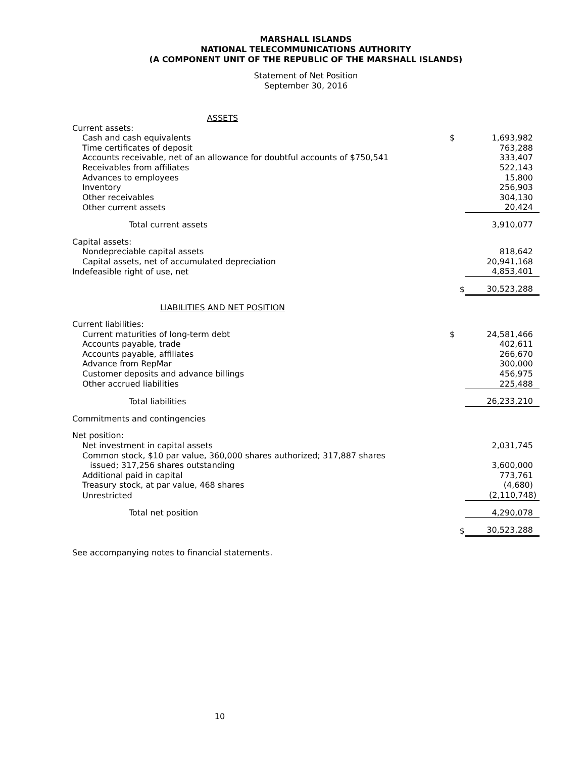MARSHALL ISLANDS
NATIONAL TELECOMMUNICATIONS AUTHORITY
(A COMPONENT UNIT OF THE REPUBLIC OF THE MARSHALL ISLANDS)
Statement of Net Position
September 30, 2016
| ASSETS | | |
| Current assets: | | |
| Cash and cash equivalents | $ | 1,693,982 |
| Time certificates of deposit | | 763,288 |
| Accounts receivable, net of an allowance for doubtful accounts of $750,541 | | 333,407 |
| Receivables from affiliates | | 522,143 |
| Advances to employees | | 15,800 |
| Inventory | | 256,903 |
| Other receivables | | 304,130 |
| Other current assets | | 20,424 |
| Total current assets | | 3,910,077 |
| Capital assets: | | |
| Nondepreciable capital assets | | 818,642 |
| Capital assets, net of accumulated depreciation | | 20,941,168 |
| Indefeasible right of use, net | | 4,853,401 |
| | $ | 30,523,288 |
| LIABILITIES AND NET POSITION | | |
| Current liabilities: | | |
| Current maturities of long-term debt | $ | 24,581,466 |
| Accounts payable, trade | | 402,611 |
| Accounts payable, affiliates | | 266,670 |
| Advance from RepMar | | 300,000 |
| Customer deposits and advance billings | | 456,975 |
| Other accrued liabilities | | 225,488 |
| Total liabilities | | 26,233,210 |
| Commitments and contingencies | | |
| Net position: | | |
| Net investment in capital assets | | 2,031,745 |
| Common stock, $10 par value, 360,000 shares authorized; 317,887 shares issued; 317,256 shares outstanding | | 3,600,000 |
| Additional paid in capital | | 773,761 |
| Treasury stock, at par value, 468 shares | | (4,680) |
| Unrestricted | | (2,110,748) |
| Total net position | | 4,290,078 |
| | $ | 30,523,288 |
See accompanying notes to financial statements.
10